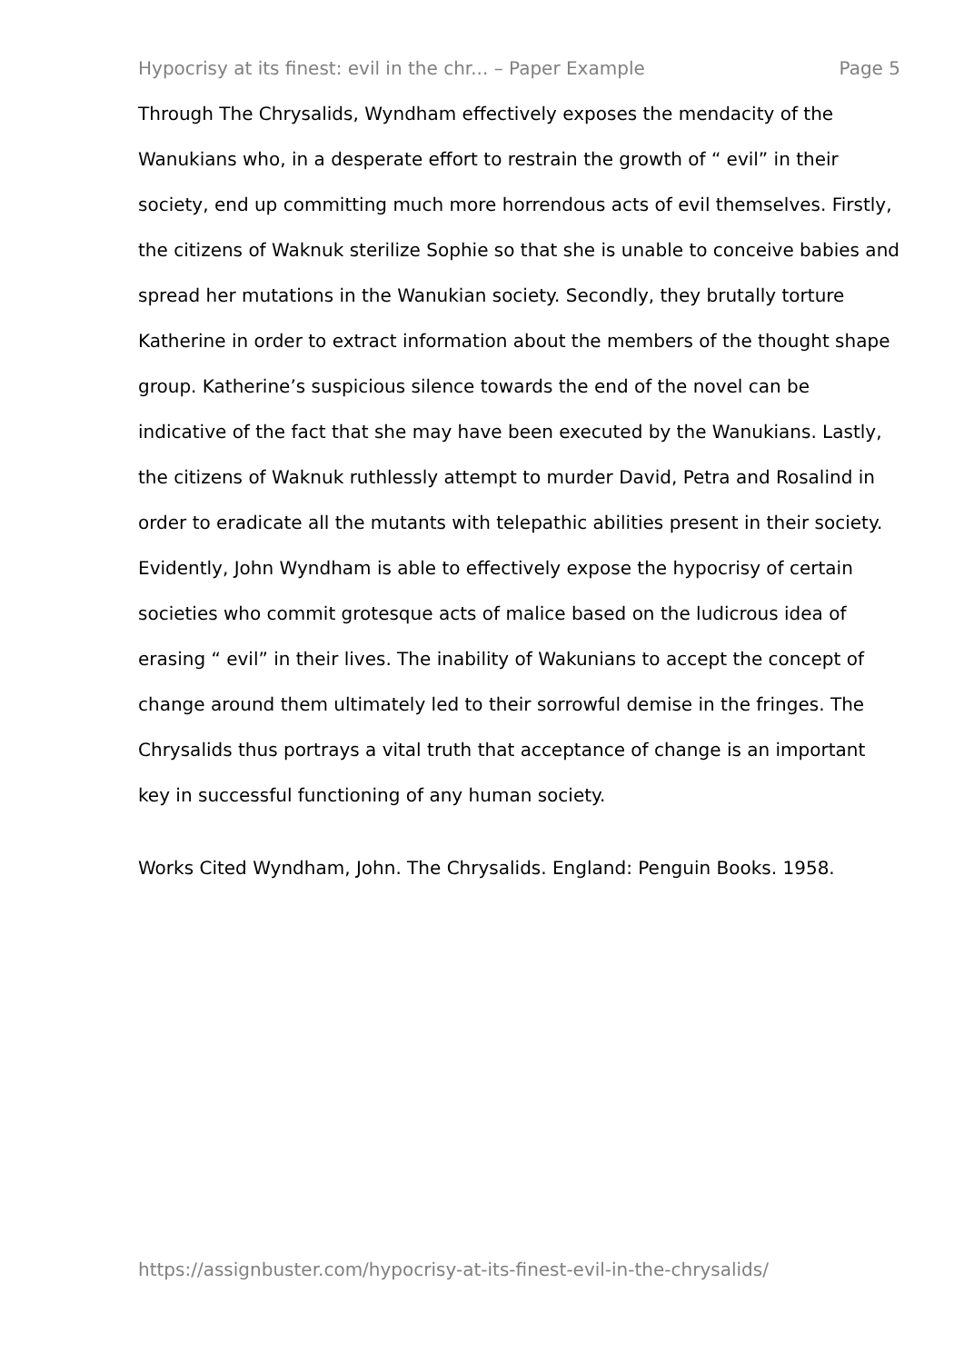Hypocrisy at its finest: evil in the chr... – Paper Example Page 5
Through The Chrysalids, Wyndham effectively exposes the mendacity of the Wanukians who, in a desperate effort to restrain the growth of “ evil” in their society, end up committing much more horrendous acts of evil themselves. Firstly, the citizens of Waknuk sterilize Sophie so that she is unable to conceive babies and spread her mutations in the Wanukian society. Secondly, they brutally torture Katherine in order to extract information about the members of the thought shape group. Katherine’s suspicious silence towards the end of the novel can be indicative of the fact that she may have been executed by the Wanukians. Lastly, the citizens of Waknuk ruthlessly attempt to murder David, Petra and Rosalind in order to eradicate all the mutants with telepathic abilities present in their society. Evidently, John Wyndham is able to effectively expose the hypocrisy of certain societies who commit grotesque acts of malice based on the ludicrous idea of erasing “ evil” in their lives. The inability of Wakunians to accept the concept of change around them ultimately led to their sorrowful demise in the fringes. The Chrysalids thus portrays a vital truth that acceptance of change is an important key in successful functioning of any human society.
Works Cited Wyndham, John. The Chrysalids. England: Penguin Books. 1958.
https://assignbuster.com/hypocrisy-at-its-finest-evil-in-the-chrysalids/